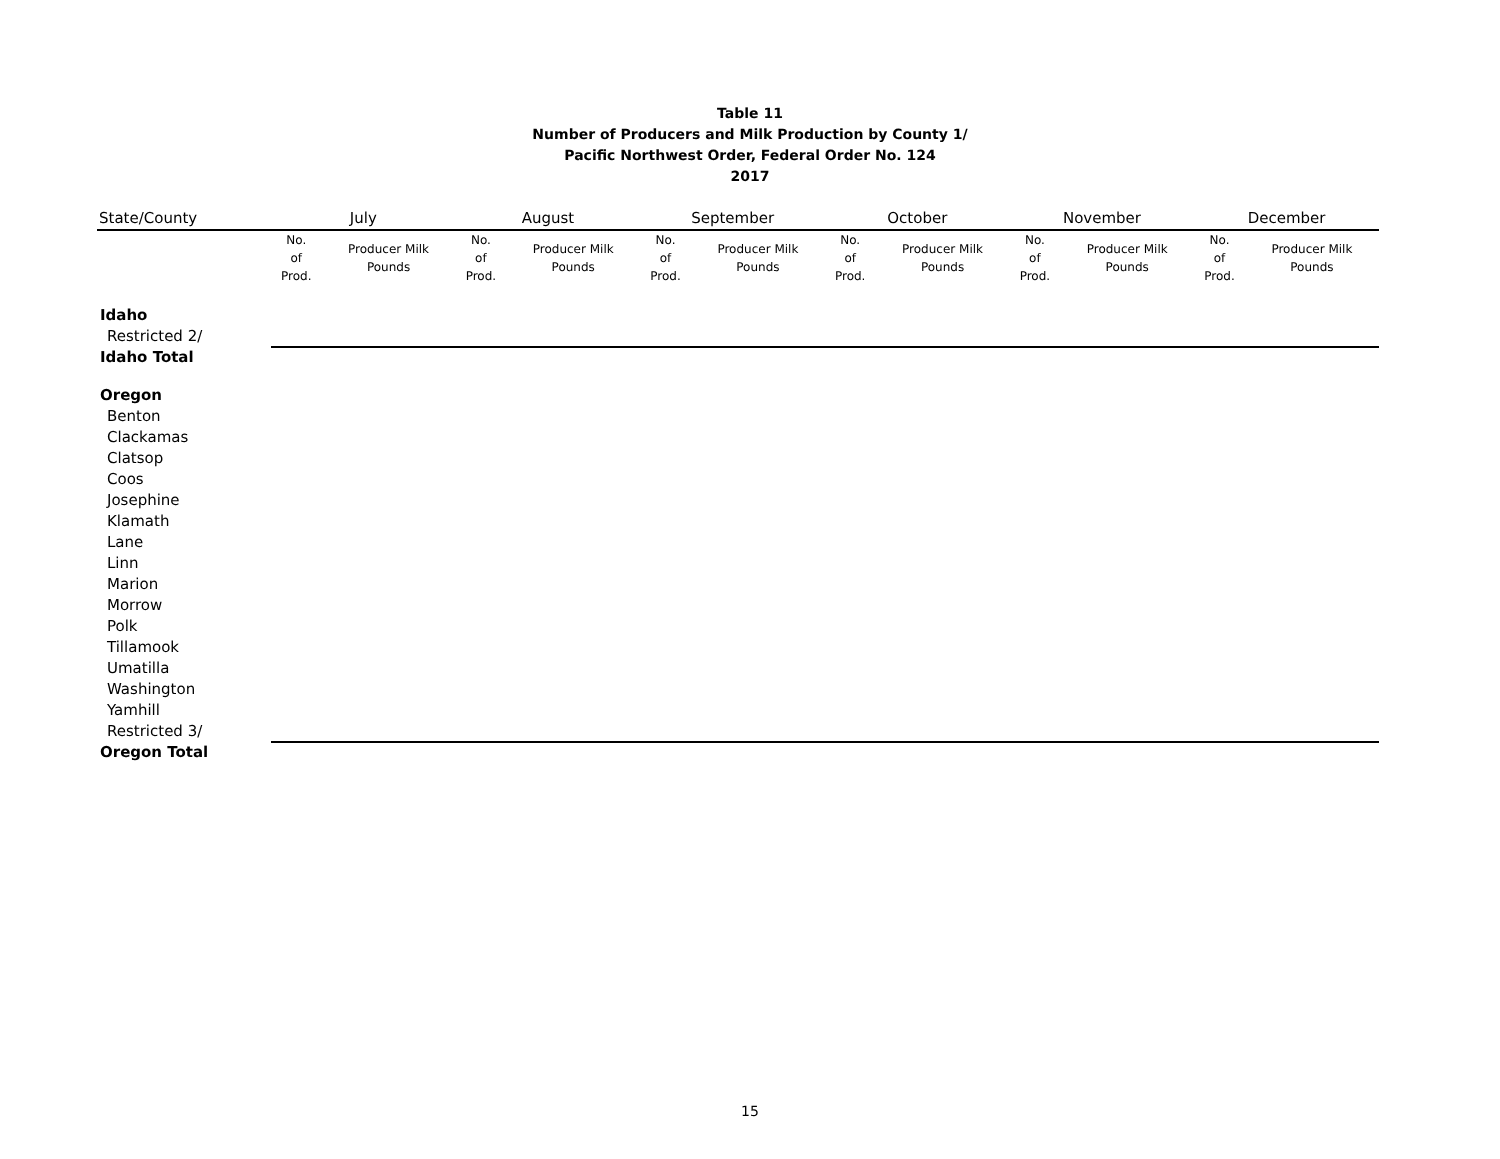Table 11
Number of Producers and Milk Production by County 1/
Pacific Northwest Order, Federal Order No. 124
2017
| State/County | July | | August | | September | | October | | November | | December | |
| --- | --- | --- | --- | --- | --- | --- | --- | --- | --- | --- | --- | --- |
| | No. of Prod. | Producer Milk Pounds | No. of Prod. | Producer Milk Pounds | No. of Prod. | Producer Milk Pounds | No. of Prod. | Producer Milk Pounds | No. of Prod. | Producer Milk Pounds | No. of Prod. | Producer Milk Pounds |
| Idaho | | | | | | | | | | | | |
| Restricted 2/ | | | | | | | | | | | | |
| Idaho Total | | | | | | | | | | | | |
| Oregon | | | | | | | | | | | | |
| Benton | | | | | | | | | | | | |
| Clackamas | | | | | | | | | | | | |
| Clatsop | | | | | | | | | | | | |
| Coos | | | | | | | | | | | | |
| Josephine | | | | | | | | | | | | |
| Klamath | | | | | | | | | | | | |
| Lane | | | | | | | | | | | | |
| Linn | | | | | | | | | | | | |
| Marion | | | | | | | | | | | | |
| Morrow | | | | | | | | | | | | |
| Polk | | | | | | | | | | | | |
| Tillamook | | | | | | | | | | | | |
| Umatilla | | | | | | | | | | | | |
| Washington | | | | | | | | | | | | |
| Yamhill | | | | | | | | | | | | |
| Restricted 3/ | | | | | | | | | | | | |
| Oregon Total | | | | | | | | | | | | |
15